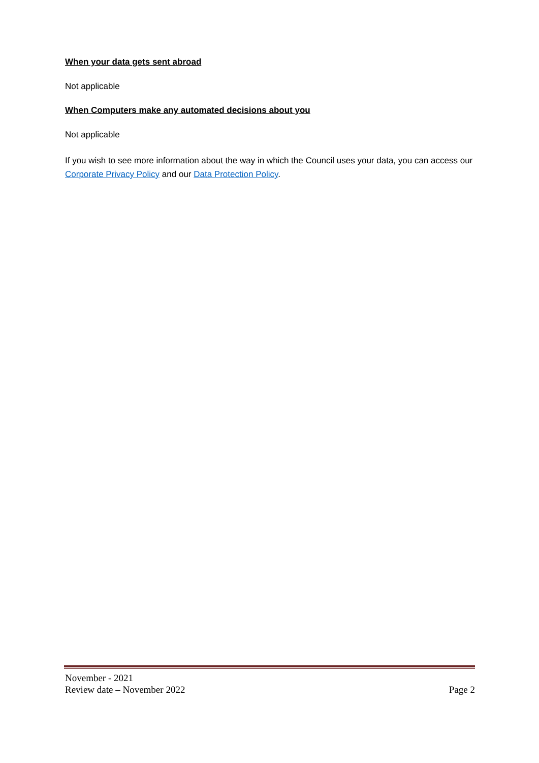When your data gets sent abroad
Not applicable
When Computers make any automated decisions about you
Not applicable
If you wish to see more information about the way in which the Council uses your data, you can access our Corporate Privacy Policy and our Data Protection Policy.
November - 2021
Review date – November 2022 Page 2